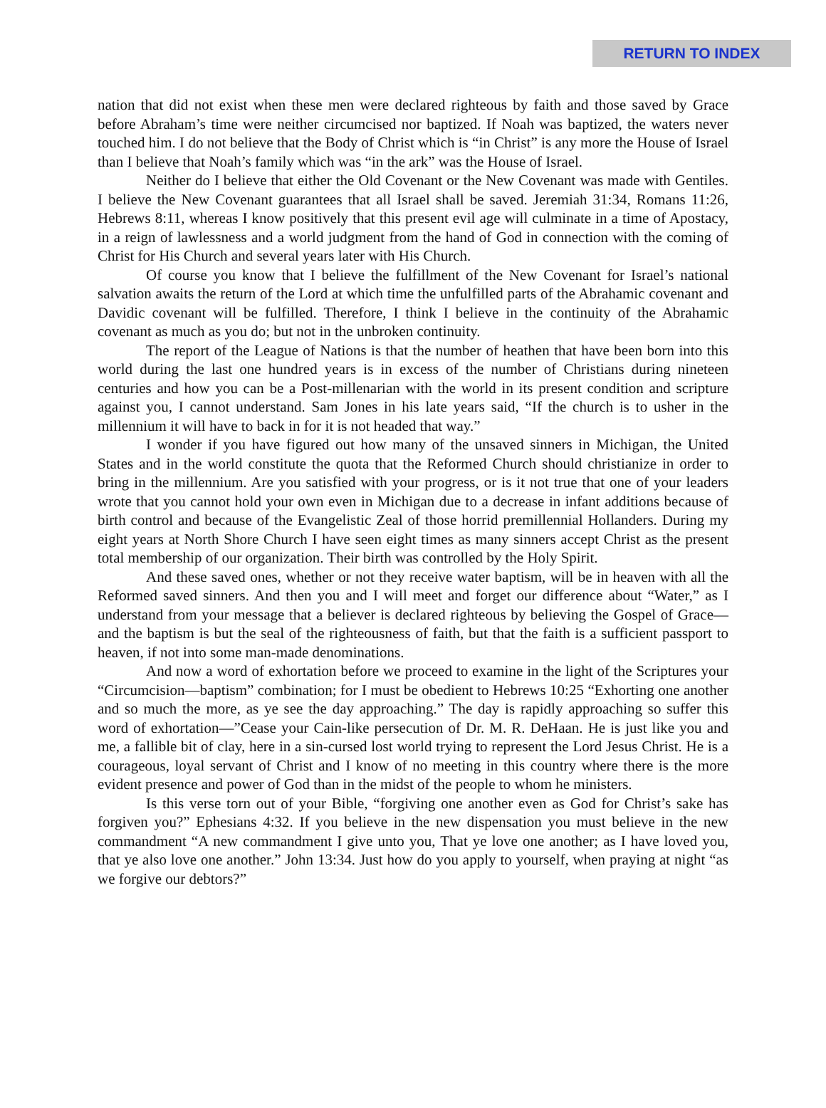RETURN TO INDEX
nation that did not exist when these men were declared righteous by faith and those saved by Grace before Abraham’s time were neither circumcised nor baptized. If Noah was baptized, the waters never touched him. I do not believe that the Body of Christ which is “in Christ” is any more the House of Israel than I believe that Noah’s family which was “in the ark” was the House of Israel.
Neither do I believe that either the Old Covenant or the New Covenant was made with Gentiles. I believe the New Covenant guarantees that all Israel shall be saved. Jeremiah 31:34, Romans 11:26, Hebrews 8:11, whereas I know positively that this present evil age will culminate in a time of Apostacy, in a reign of lawlessness and a world judgment from the hand of God in connection with the coming of Christ for His Church and several years later with His Church.
Of course you know that I believe the fulfillment of the New Covenant for Israel’s national salvation awaits the return of the Lord at which time the unfulfilled parts of the Abrahamic covenant and Davidic covenant will be fulfilled. Therefore, I think I believe in the continuity of the Abrahamic covenant as much as you do; but not in the unbroken continuity.
The report of the League of Nations is that the number of heathen that have been born into this world during the last one hundred years is in excess of the number of Christians during nineteen centuries and how you can be a Post-millenarian with the world in its present condition and scripture against you, I cannot understand. Sam Jones in his late years said, “If the church is to usher in the millennium it will have to back in for it is not headed that way.”
I wonder if you have figured out how many of the unsaved sinners in Michigan, the United States and in the world constitute the quota that the Reformed Church should christianize in order to bring in the millennium. Are you satisfied with your progress, or is it not true that one of your leaders wrote that you cannot hold your own even in Michigan due to a decrease in infant additions because of birth control and because of the Evangelistic Zeal of those horrid premillennial Hollanders. During my eight years at North Shore Church I have seen eight times as many sinners accept Christ as the present total membership of our organization. Their birth was controlled by the Holy Spirit.
And these saved ones, whether or not they receive water baptism, will be in heaven with all the Reformed saved sinners. And then you and I will meet and forget our difference about “Water,” as I understand from your message that a believer is declared righteous by believing the Gospel of Grace—and the baptism is but the seal of the righteousness of faith, but that the faith is a sufficient passport to heaven, if not into some man-made denominations.
And now a word of exhortation before we proceed to examine in the light of the Scriptures your “Circumcision—baptism” combination; for I must be obedient to Hebrews 10:25 “Exhorting one another and so much the more, as ye see the day approaching.” The day is rapidly approaching so suffer this word of exhortation—”Cease your Cain-like persecution of Dr. M. R. DeHaan. He is just like you and me, a fallible bit of clay, here in a sin-cursed lost world trying to represent the Lord Jesus Christ. He is a courageous, loyal servant of Christ and I know of no meeting in this country where there is the more evident presence and power of God than in the midst of the people to whom he ministers.
Is this verse torn out of your Bible, “forgiving one another even as God for Christ’s sake has forgiven you?” Ephesians 4:32. If you believe in the new dispensation you must believe in the new commandment “A new commandment I give unto you, That ye love one another; as I have loved you, that ye also love one another.” John 13:34. Just how do you apply to yourself, when praying at night “as we forgive our debtors?”